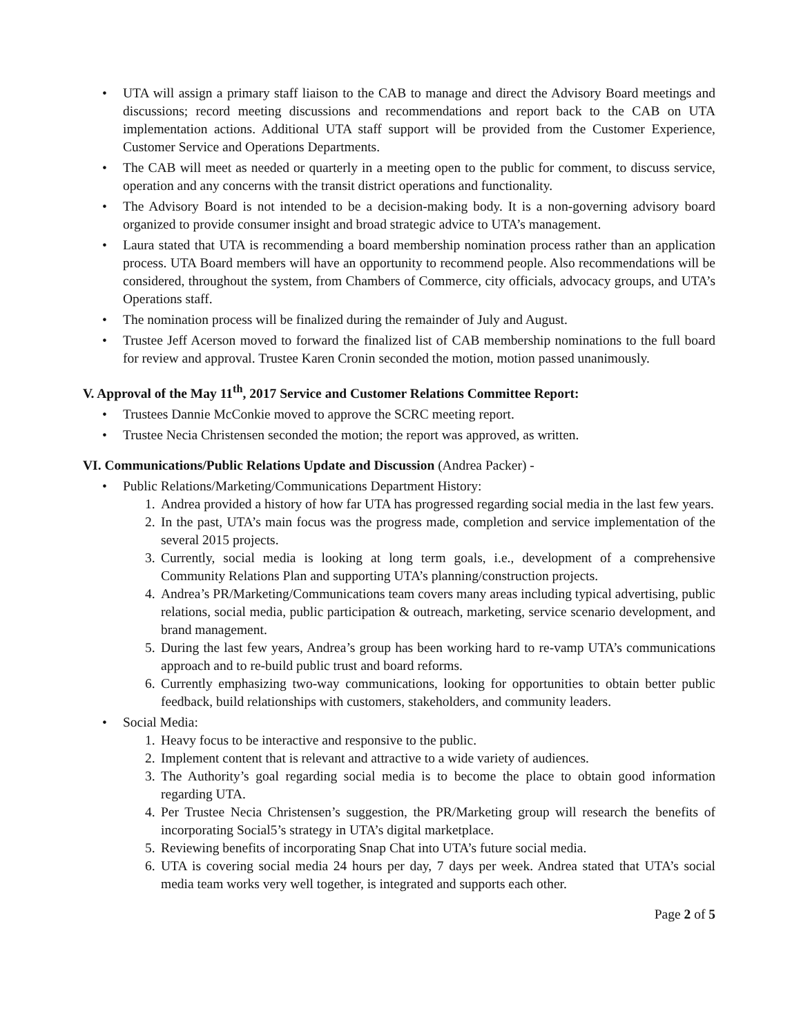• UTA will assign a primary staff liaison to the CAB to manage and direct the Advisory Board meetings and discussions; record meeting discussions and recommendations and report back to the CAB on UTA implementation actions. Additional UTA staff support will be provided from the Customer Experience, Customer Service and Operations Departments.
• The CAB will meet as needed or quarterly in a meeting open to the public for comment, to discuss service, operation and any concerns with the transit district operations and functionality.
• The Advisory Board is not intended to be a decision-making body. It is a non-governing advisory board organized to provide consumer insight and broad strategic advice to UTA’s management.
• Laura stated that UTA is recommending a board membership nomination process rather than an application process. UTA Board members will have an opportunity to recommend people. Also recommendations will be considered, throughout the system, from Chambers of Commerce, city officials, advocacy groups, and UTA’s Operations staff.
• The nomination process will be finalized during the remainder of July and August.
• Trustee Jeff Acerson moved to forward the finalized list of CAB membership nominations to the full board for review and approval. Trustee Karen Cronin seconded the motion, motion passed unanimously.
V. Approval of the May 11<sup>th</sup>, 2017 Service and Customer Relations Committee Report:
• Trustees Dannie McConkie moved to approve the SCRC meeting report.
• Trustee Necia Christensen seconded the motion; the report was approved, as written.
VI. Communications/Public Relations Update and Discussion (Andrea Packer) -
• Public Relations/Marketing/Communications Department History:
1. Andrea provided a history of how far UTA has progressed regarding social media in the last few years.
2. In the past, UTA’s main focus was the progress made, completion and service implementation of the several 2015 projects.
3. Currently, social media is looking at long term goals, i.e., development of a comprehensive Community Relations Plan and supporting UTA’s planning/construction projects.
4. Andrea’s PR/Marketing/Communications team covers many areas including typical advertising, public relations, social media, public participation & outreach, marketing, service scenario development, and brand management.
5. During the last few years, Andrea’s group has been working hard to re-vamp UTA’s communications approach and to re-build public trust and board reforms.
6. Currently emphasizing two-way communications, looking for opportunities to obtain better public feedback, build relationships with customers, stakeholders, and community leaders.
• Social Media:
1. Heavy focus to be interactive and responsive to the public.
2. Implement content that is relevant and attractive to a wide variety of audiences.
3. The Authority’s goal regarding social media is to become the place to obtain good information regarding UTA.
4. Per Trustee Necia Christensen’s suggestion, the PR/Marketing group will research the benefits of incorporating Social5’s strategy in UTA’s digital marketplace.
5. Reviewing benefits of incorporating Snap Chat into UTA’s future social media.
6. UTA is covering social media 24 hours per day, 7 days per week. Andrea stated that UTA’s social media team works very well together, is integrated and supports each other.
Page 2 of 5